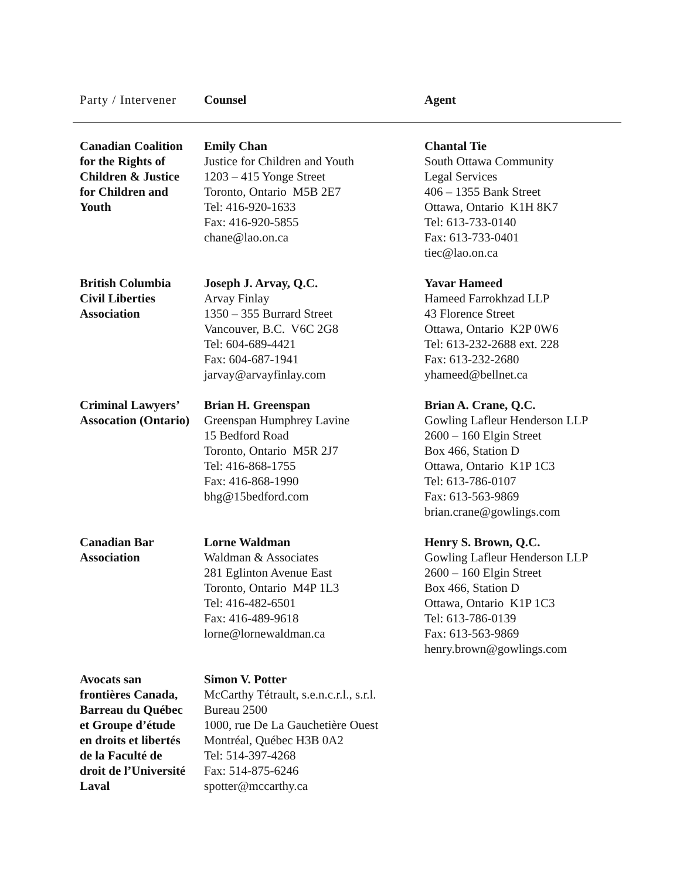| Party / Intervener | Counsel | Agent |
| --- | --- | --- |
| Canadian Coalition for the Rights of Children & Justice for Children and Youth | Emily Chan Justice for Children and Youth 1203 – 415 Yonge Street Toronto, Ontario M5B 2E7 Tel: 416-920-1633 Fax: 416-920-5855 chane@lao.on.ca | Chantal Tie South Ottawa Community Legal Services 406 – 1355 Bank Street Ottawa, Ontario K1H 8K7 Tel: 613-733-0140 Fax: 613-733-0401 tiec@lao.on.ca |
| British Columbia Civil Liberties Association | Joseph J. Arvay, Q.C. Arvay Finlay 1350 – 355 Burrard Street Vancouver, B.C. V6C 2G8 Tel: 604-689-4421 Fax: 604-687-1941 jarvay@arvayfinlay.com | Yavar Hameed Hameed Farrokhzad LLP 43 Florence Street Ottawa, Ontario K2P 0W6 Tel: 613-232-2688 ext. 228 Fax: 613-232-2680 yhameed@bellnet.ca |
| Criminal Lawyers’ Assocation (Ontario) | Brian H. Greenspan Greenspan Humphrey Lavine 15 Bedford Road Toronto, Ontario M5R 2J7 Tel: 416-868-1755 Fax: 416-868-1990 bhg@15bedford.com | Brian A. Crane, Q.C. Gowling Lafleur Henderson LLP 2600 – 160 Elgin Street Box 466, Station D Ottawa, Ontario K1P 1C3 Tel: 613-786-0107 Fax: 613-563-9869 brian.crane@gowlings.com |
| Canadian Bar Association | Lorne Waldman Waldman & Associates 281 Eglinton Avenue East Toronto, Ontario M4P 1L3 Tel: 416-482-6501 Fax: 416-489-9618 lorne@lornewaldman.ca | Henry S. Brown, Q.C. Gowling Lafleur Henderson LLP 2600 – 160 Elgin Street Box 466, Station D Ottawa, Ontario K1P 1C3 Tel: 613-786-0139 Fax: 613-563-9869 henry.brown@gowlings.com |
| Avocats san frontières Canada, Barreau du Québec et Groupe d’étude en droits et libertés de la Faculté de droit de l’Université Laval | Simon V. Potter McCarthy Tétrault, s.e.n.c.r.l., s.r.l. Bureau 2500 1000, rue De La Gauchetière Ouest Montréal, Québec H3B 0A2 Tel: 514-397-4268 Fax: 514-875-6246 spotter@mccarthy.ca | |